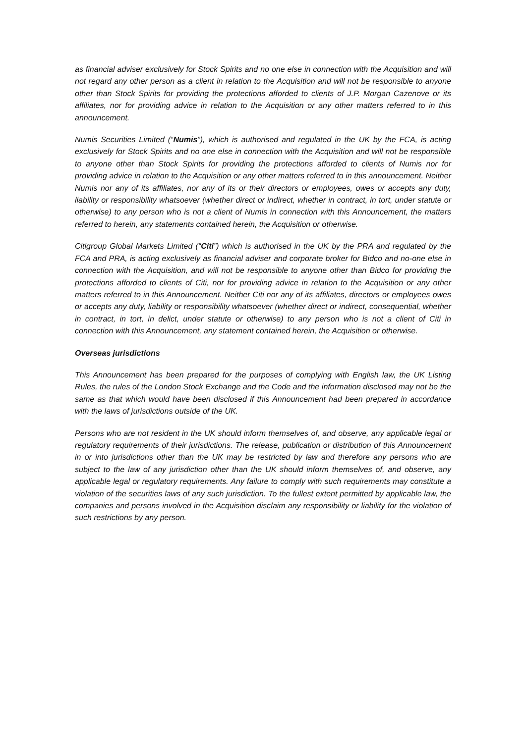as financial adviser exclusively for Stock Spirits and no one else in connection with the Acquisition and will not regard any other person as a client in relation to the Acquisition and will not be responsible to anyone other than Stock Spirits for providing the protections afforded to clients of J.P. Morgan Cazenove or its affiliates, nor for providing advice in relation to the Acquisition or any other matters referred to in this announcement.
Numis Securities Limited (“Numis”), which is authorised and regulated in the UK by the FCA, is acting exclusively for Stock Spirits and no one else in connection with the Acquisition and will not be responsible to anyone other than Stock Spirits for providing the protections afforded to clients of Numis nor for providing advice in relation to the Acquisition or any other matters referred to in this announcement. Neither Numis nor any of its affiliates, nor any of its or their directors or employees, owes or accepts any duty, liability or responsibility whatsoever (whether direct or indirect, whether in contract, in tort, under statute or otherwise) to any person who is not a client of Numis in connection with this Announcement, the matters referred to herein, any statements contained herein, the Acquisition or otherwise.
Citigroup Global Markets Limited (“Citi”) which is authorised in the UK by the PRA and regulated by the FCA and PRA, is acting exclusively as financial adviser and corporate broker for Bidco and no-one else in connection with the Acquisition, and will not be responsible to anyone other than Bidco for providing the protections afforded to clients of Citi, nor for providing advice in relation to the Acquisition or any other matters referred to in this Announcement. Neither Citi nor any of its affiliates, directors or employees owes or accepts any duty, liability or responsibility whatsoever (whether direct or indirect, consequential, whether in contract, in tort, in delict, under statute or otherwise) to any person who is not a client of Citi in connection with this Announcement, any statement contained herein, the Acquisition or otherwise.
Overseas jurisdictions
This Announcement has been prepared for the purposes of complying with English law, the UK Listing Rules, the rules of the London Stock Exchange and the Code and the information disclosed may not be the same as that which would have been disclosed if this Announcement had been prepared in accordance with the laws of jurisdictions outside of the UK.
Persons who are not resident in the UK should inform themselves of, and observe, any applicable legal or regulatory requirements of their jurisdictions. The release, publication or distribution of this Announcement in or into jurisdictions other than the UK may be restricted by law and therefore any persons who are subject to the law of any jurisdiction other than the UK should inform themselves of, and observe, any applicable legal or regulatory requirements. Any failure to comply with such requirements may constitute a violation of the securities laws of any such jurisdiction. To the fullest extent permitted by applicable law, the companies and persons involved in the Acquisition disclaim any responsibility or liability for the violation of such restrictions by any person.